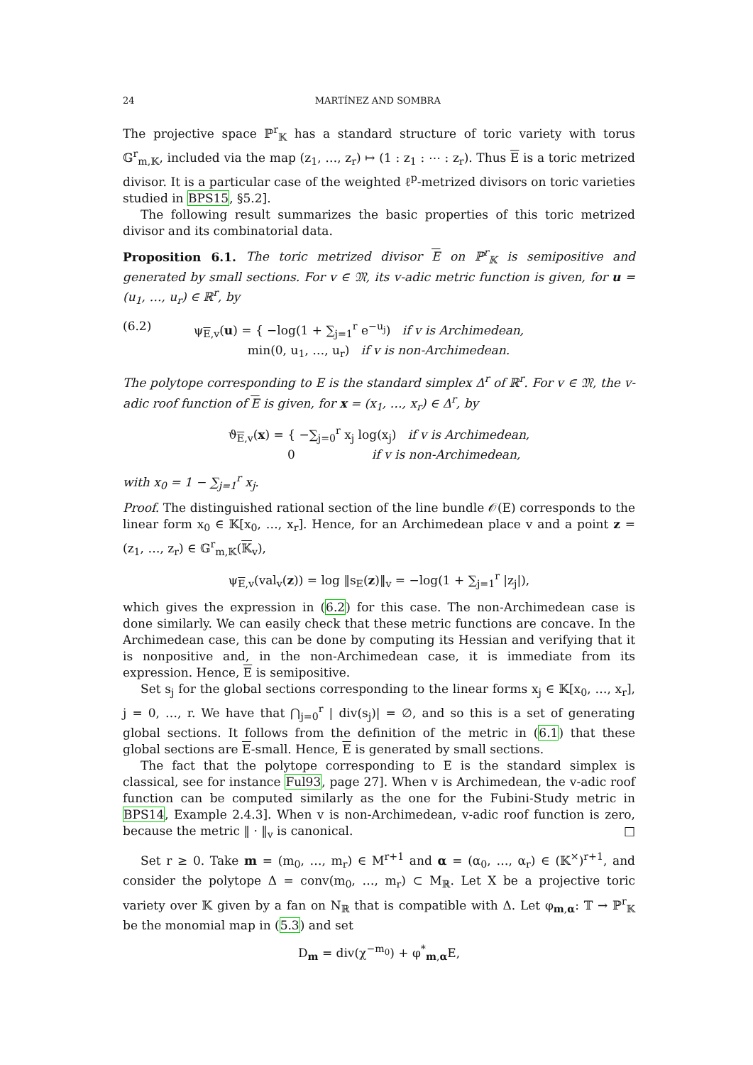24 MARTÍNEZ AND SOMBRA
The projective space ℙ<sup>r</sup><sub>𝕂</sub> has a standard structure of toric variety with torus 𝔾<sup>r</sup><sub>m,𝕂</sub>, included via the map (z<sub>1</sub>, …, z<sub>r</sub>) ↦ (1 : z<sub>1</sub> : ⋯ : z<sub>r</sub>). Thus E is a toric metrized divisor. It is a particular case of the weighted ℓ<sup>p</sup>-metrized divisors on toric varieties studied in BPS15, §5.2].
The following result summarizes the basic properties of this toric metrized divisor and its combinatorial data.
Proposition 6.1. The toric metrized divisor E on ℙ<sup>r</sup><sub>𝕂</sub> is semipositive and generated by small sections. For v ∈ 𝔐, its v-adic metric function is given, for u = (u<sub>1</sub>, …, u<sub>r</sub>) ∈ ℝ<sup>r</sup>, by
(6.2) ψ<sub>E,v</sub>(u) = { −log(1 + ∑<sub>j=1</sub><sup>r</sup> e<sup>−u<sub>j</sub></sup>) if v is Archimedean,
min(0, u<sub>1</sub>, …, u<sub>r</sub>) if v is non-Archimedean.
The polytope corresponding to E is the standard simplex Δ<sup>r</sup> of ℝ<sup>r</sup>. For v ∈ 𝔐, the v-adic roof function of E is given, for x = (x<sub>1</sub>, …, x<sub>r</sub>) ∈ Δ<sup>r</sup>, by
ϑ<sub>E,v</sub>(x) = { −∑<sub>j=0</sub><sup>r</sup> x<sub>j</sub> log(x<sub>j</sub>) if v is Archimedean,
0 if v is non-Archimedean,
with x<sub>0</sub> = 1 − ∑<sub>j=1</sub><sup>r</sup> x<sub>j</sub>.
Proof. The distinguished rational section of the line bundle 𝒪(E) corresponds to the linear form x<sub>0</sub> ∈ 𝕂[x<sub>0</sub>, …, x<sub>r</sub>]. Hence, for an Archimedean place v and a point z = (z<sub>1</sub>, …, z<sub>r</sub>) ∈ 𝔾<sup>r</sup><sub>m,𝕂</sub>(𝕂<sub>v</sub>),
ψ<sub>E,v</sub>(val<sub>v</sub>(z)) = log ‖s<sub>E</sub>(z)‖<sub>v</sub> = −log(1 + ∑<sub>j=1</sub><sup>r</sup> |z<sub>j</sub>|),
which gives the expression in (6.2) for this case. The non-Archimedean case is done similarly. We can easily check that these metric functions are concave. In the Archimedean case, this can be done by computing its Hessian and verifying that it is nonpositive and, in the non-Archimedean case, it is immediate from its expression. Hence, E is semipositive.
Set s<sub>j</sub> for the global sections corresponding to the linear forms x<sub>j</sub> ∈ 𝕂[x<sub>0</sub>, …, x<sub>r</sub>], j = 0, …, r. We have that ⋂<sub>j=0</sub><sup>r</sup> | div(s<sub>j</sub>)| = ∅, and so this is a set of generating global sections. It follows from the definition of the metric in (6.1) that these global sections are E-small. Hence, E is generated by small sections.
The fact that the polytope corresponding to E is the standard simplex is classical, see for instance Ful93, page 27]. When v is Archimedean, the v-adic roof function can be computed similarly as the one for the Fubini-Study metric in BPS14, Example 2.4.3]. When v is non-Archimedean, v-adic roof function is zero, because the metric ‖ · ‖<sub>v</sub> is canonical. □
Set r ≥ 0. Take m = (m<sub>0</sub>, …, m<sub>r</sub>) ∈ M<sup>r+1</sup> and α = (α<sub>0</sub>, …, α<sub>r</sub>) ∈ (𝕂<sup>×</sup>)<sup>r+1</sup>, and consider the polytope Δ = conv(m<sub>0</sub>, …, m<sub>r</sub>) ⊂ M<sub>ℝ</sub>. Let X be a projective toric variety over 𝕂 given by a fan on N<sub>ℝ</sub> that is compatible with Δ. Let φ<sub>m,α</sub>: 𝕋 → ℙ<sup>r</sup><sub>𝕂</sub> be the monomial map in (5.3) and set
D<sub>m</sub> = div(χ<sup>−m<sub>0</sub></sup>) + φ<sup>*</sup><sub>m,α</sub>E,